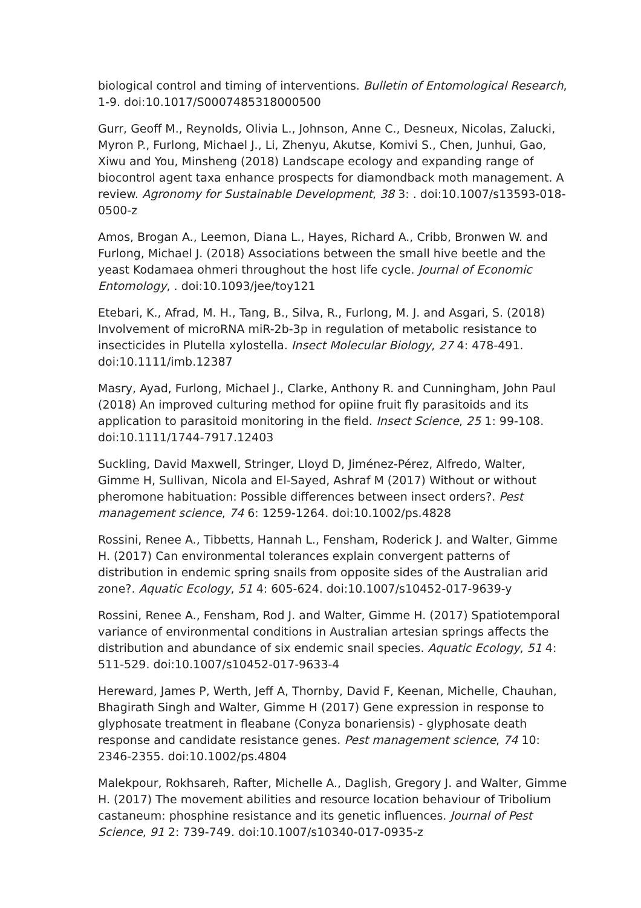biological control and timing of interventions. Bulletin of Entomological Research, 1-9. doi:10.1017/S0007485318000500
Gurr, Geoff M., Reynolds, Olivia L., Johnson, Anne C., Desneux, Nicolas, Zalucki, Myron P., Furlong, Michael J., Li, Zhenyu, Akutse, Komivi S., Chen, Junhui, Gao, Xiwu and You, Minsheng (2018) Landscape ecology and expanding range of biocontrol agent taxa enhance prospects for diamondback moth management. A review. Agronomy for Sustainable Development, 38 3: . doi:10.1007/s13593-018-0500-z
Amos, Brogan A., Leemon, Diana L., Hayes, Richard A., Cribb, Bronwen W. and Furlong, Michael J. (2018) Associations between the small hive beetle and the yeast Kodamaea ohmeri throughout the host life cycle. Journal of Economic Entomology, . doi:10.1093/jee/toy121
Etebari, K., Afrad, M. H., Tang, B., Silva, R., Furlong, M. J. and Asgari, S. (2018) Involvement of microRNA miR-2b-3p in regulation of metabolic resistance to insecticides in Plutella xylostella. Insect Molecular Biology, 27 4: 478-491. doi:10.1111/imb.12387
Masry, Ayad, Furlong, Michael J., Clarke, Anthony R. and Cunningham, John Paul (2018) An improved culturing method for opiine fruit fly parasitoids and its application to parasitoid monitoring in the field. Insect Science, 25 1: 99-108. doi:10.1111/1744-7917.12403
Suckling, David Maxwell, Stringer, Lloyd D, Jiménez-Pérez, Alfredo, Walter, Gimme H, Sullivan, Nicola and El-Sayed, Ashraf M (2017) Without or without pheromone habituation: Possible differences between insect orders?. Pest management science, 74 6: 1259-1264. doi:10.1002/ps.4828
Rossini, Renee A., Tibbetts, Hannah L., Fensham, Roderick J. and Walter, Gimme H. (2017) Can environmental tolerances explain convergent patterns of distribution in endemic spring snails from opposite sides of the Australian arid zone?. Aquatic Ecology, 51 4: 605-624. doi:10.1007/s10452-017-9639-y
Rossini, Renee A., Fensham, Rod J. and Walter, Gimme H. (2017) Spatiotemporal variance of environmental conditions in Australian artesian springs affects the distribution and abundance of six endemic snail species. Aquatic Ecology, 51 4: 511-529. doi:10.1007/s10452-017-9633-4
Hereward, James P, Werth, Jeff A, Thornby, David F, Keenan, Michelle, Chauhan, Bhagirath Singh and Walter, Gimme H (2017) Gene expression in response to glyphosate treatment in fleabane (Conyza bonariensis) - glyphosate death response and candidate resistance genes. Pest management science, 74 10: 2346-2355. doi:10.1002/ps.4804
Malekpour, Rokhsareh, Rafter, Michelle A., Daglish, Gregory J. and Walter, Gimme H. (2017) The movement abilities and resource location behaviour of Tribolium castaneum: phosphine resistance and its genetic influences. Journal of Pest Science, 91 2: 739-749. doi:10.1007/s10340-017-0935-z